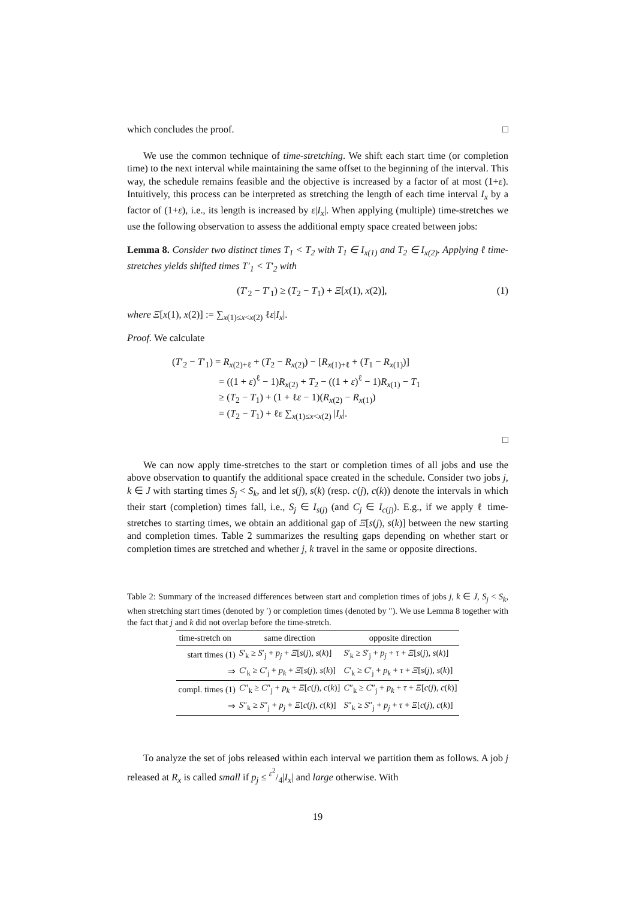which concludes the proof. □
We use the common technique of time-stretching. We shift each start time (or completion time) to the next interval while maintaining the same offset to the beginning of the interval. This way, the schedule remains feasible and the objective is increased by a factor of at most (1+ε). Intuitively, this process can be interpreted as stretching the length of each time interval I<sub>x</sub> by a factor of (1+ε), i.e., its length is increased by ε|I<sub>x</sub>|. When applying (multiple) time-stretches we use the following observation to assess the additional empty space created between jobs:
Lemma 8. Consider two distinct times T<sub>1</sub> < T<sub>2</sub> with T<sub>1</sub> ∈ I<sub>x(1)</sub> and T<sub>2</sub> ∈ I<sub>x(2)</sub>. Applying ℓ time-stretches yields shifted times T′<sub>1</sub> < T′<sub>2</sub> with
(T′<sub>2</sub> − T′<sub>1</sub>) ≥ (T<sub>2</sub> − T<sub>1</sub>) + Ξ[x(1), x(2)], (1)
where Ξ[x(1), x(2)] := ∑<sub>x(1)≤x<x(2)</sub> ℓε|I<sub>x</sub>|.
Proof. We calculate
(T′<sub>2</sub> − T′<sub>1</sub>) = R<sub>x(2)+ℓ</sub> + (T<sub>2</sub> − R<sub>x(2)</sub>) − [R<sub>x(1)+ℓ</sub> + (T<sub>1</sub> − R<sub>x(1)</sub>)]
= ((1 + ε)<sup>ℓ</sup> − 1)R<sub>x(2)</sub> + T<sub>2</sub> − ((1 + ε)<sup>ℓ</sup> − 1)R<sub>x(1)</sub> − T<sub>1</sub>
≥ (T<sub>2</sub> − T<sub>1</sub>) + (1 + ℓε − 1)(R<sub>x(2)</sub> − R<sub>x(1)</sub>)
= (T<sub>2</sub> − T<sub>1</sub>) + ℓε ∑<sub>x(1)≤x<x(2)</sub> |I<sub>x</sub>|.
□
We can now apply time-stretches to the start or completion times of all jobs and use the above observation to quantify the additional space created in the schedule. Consider two jobs j, k ∈ J with starting times S<sub>j</sub> < S<sub>k</sub>, and let s(j), s(k) (resp. c(j), c(k)) denote the intervals in which their start (completion) times fall, i.e., S<sub>j</sub> ∈ I<sub>s(j)</sub> (and C<sub>j</sub> ∈ I<sub>c(j)</sub>). E.g., if we apply ℓ time-stretches to starting times, we obtain an additional gap of Ξ[s(j), s(k)] between the new starting and completion times. Table 2 summarizes the resulting gaps depending on whether start or completion times are stretched and whether j, k travel in the same or opposite directions.
Table 2: Summary of the increased differences between start and completion times of jobs j, k ∈ J, S<sub>j</sub> < S<sub>k</sub>, when stretching start times (denoted by ′) or completion times (denoted by ″). We use Lemma 8 together with the fact that j and k did not overlap before the time-stretch.
| time-stretch on | same direction | opposite direction |
| --- | --- | --- |
| start times (1) | S ′<sub>k</sub> ≥ S ′<sub>j</sub> + p<sub>j</sub> + Ξ [ s ( j ), s ( k )] | S ′<sub>k</sub> ≥ S ′<sub>j</sub> + p<sub>j</sub> + τ + Ξ [ s ( j ), s ( k )] |
| ⇒ | C ′<sub>k</sub> ≥ C ′<sub>j</sub> + p<sub>k</sub> + Ξ [ s ( j ), s ( k )] | C ′<sub>k</sub> ≥ C ′<sub>j</sub> + p<sub>k</sub> + τ + Ξ [ s ( j ), s ( k )] |
| compl. times (1) | C ″<sub>k</sub> ≥ C ″<sub>j</sub> + p<sub>k</sub> + Ξ [ c ( j ), c ( k )] | C ″<sub>k</sub> ≥ C ″<sub>j</sub> + p<sub>k</sub> + τ + Ξ [ c ( j ), c ( k )] |
| ⇒ | S ″<sub>k</sub> ≥ S ″<sub>j</sub> + p<sub>j</sub> + Ξ [ c ( j ), c ( k )] | S ″<sub>k</sub> ≥ S ″<sub>j</sub> + p<sub>j</sub> + τ + Ξ [ c ( j ), c ( k )] |
To analyze the set of jobs released within each interval we partition them as follows. A job j released at R<sub>x</sub> is called small if p<sub>j</sub> ≤ ε<sup>2</sup>/4|I<sub>x</sub>| and large otherwise. With
19